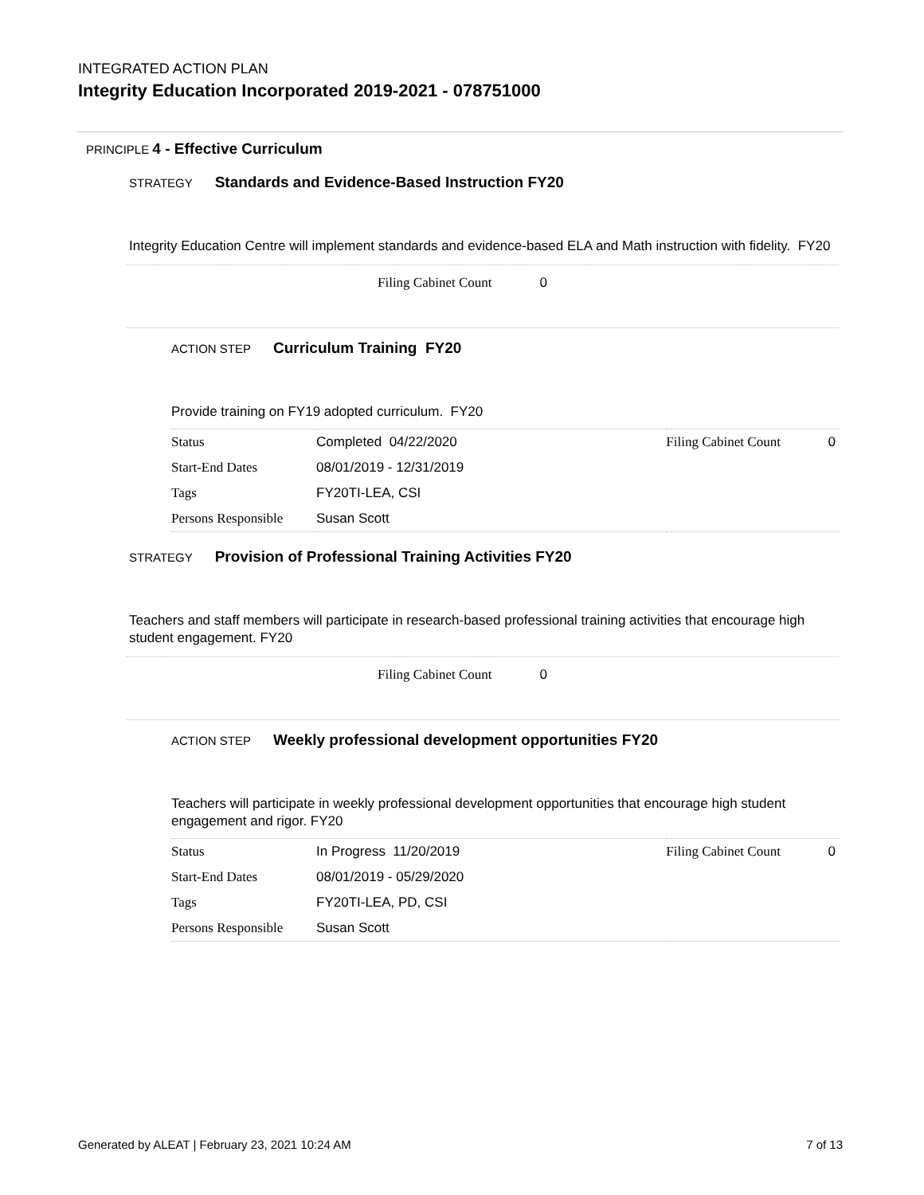INTEGRATED ACTION PLAN
Integrity Education Incorporated 2019-2021 - 078751000
PRINCIPLE 4 - Effective Curriculum
STRATEGY Standards and Evidence-Based Instruction FY20
Integrity Education Centre will implement standards and evidence-based ELA and Math instruction with fidelity. FY20
Filing Cabinet Count 0
ACTION STEP Curriculum Training FY20
Provide training on FY19 adopted curriculum. FY20
| Status | Completed 04/22/2020 | Filing Cabinet Count | 0 |
| Start-End Dates | 08/01/2019 - 12/31/2019 | | |
| Tags | FY20TI-LEA, CSI | | |
| Persons Responsible | Susan Scott | | |
STRATEGY Provision of Professional Training Activities FY20
Teachers and staff members will participate in research-based professional training activities that encourage high student engagement. FY20
Filing Cabinet Count 0
ACTION STEP Weekly professional development opportunities FY20
Teachers will participate in weekly professional development opportunities that encourage high student engagement and rigor. FY20
| Status | In Progress 11/20/2019 | Filing Cabinet Count | 0 |
| Start-End Dates | 08/01/2019 - 05/29/2020 | | |
| Tags | FY20TI-LEA, PD, CSI | | |
| Persons Responsible | Susan Scott | | |
Generated by ALEAT | February 23, 2021 10:24 AM 7 of 13